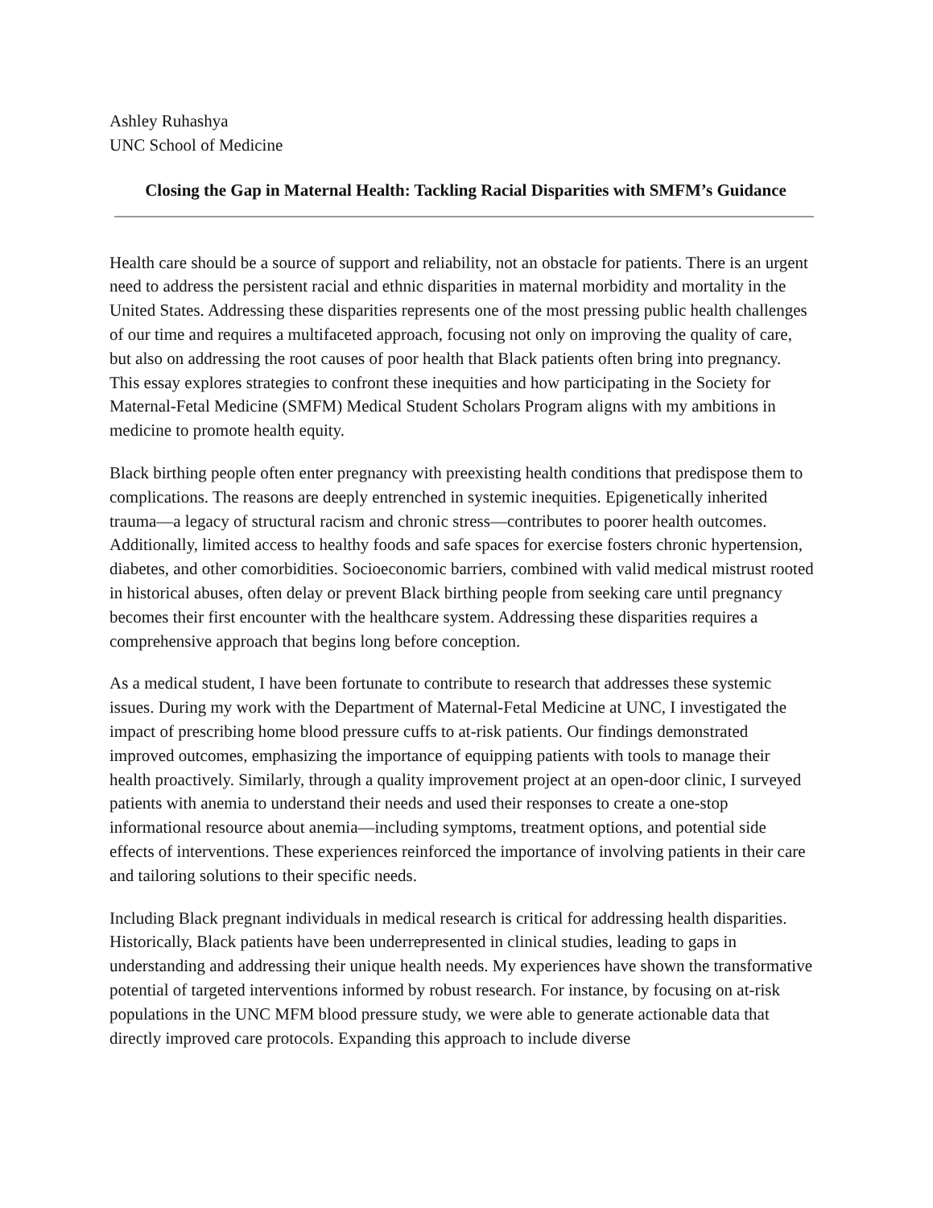Ashley Ruhashya
UNC School of Medicine
Closing the Gap in Maternal Health: Tackling Racial Disparities with SMFM’s Guidance
Health care should be a source of support and reliability, not an obstacle for patients. There is an urgent need to address the persistent racial and ethnic disparities in maternal morbidity and mortality in the United States. Addressing these disparities represents one of the most pressing public health challenges of our time and requires a multifaceted approach, focusing not only on improving the quality of care, but also on addressing the root causes of poor health that Black patients often bring into pregnancy. This essay explores strategies to confront these inequities and how participating in the Society for Maternal-Fetal Medicine (SMFM) Medical Student Scholars Program aligns with my ambitions in medicine to promote health equity.
Black birthing people often enter pregnancy with preexisting health conditions that predispose them to complications. The reasons are deeply entrenched in systemic inequities. Epigenetically inherited trauma—a legacy of structural racism and chronic stress—contributes to poorer health outcomes. Additionally, limited access to healthy foods and safe spaces for exercise fosters chronic hypertension, diabetes, and other comorbidities. Socioeconomic barriers, combined with valid medical mistrust rooted in historical abuses, often delay or prevent Black birthing people from seeking care until pregnancy becomes their first encounter with the healthcare system. Addressing these disparities requires a comprehensive approach that begins long before conception.
As a medical student, I have been fortunate to contribute to research that addresses these systemic issues. During my work with the Department of Maternal-Fetal Medicine at UNC, I investigated the impact of prescribing home blood pressure cuffs to at-risk patients. Our findings demonstrated improved outcomes, emphasizing the importance of equipping patients with tools to manage their health proactively. Similarly, through a quality improvement project at an open-door clinic, I surveyed patients with anemia to understand their needs and used their responses to create a one-stop informational resource about anemia—including symptoms, treatment options, and potential side effects of interventions. These experiences reinforced the importance of involving patients in their care and tailoring solutions to their specific needs.
Including Black pregnant individuals in medical research is critical for addressing health disparities. Historically, Black patients have been underrepresented in clinical studies, leading to gaps in understanding and addressing their unique health needs. My experiences have shown the transformative potential of targeted interventions informed by robust research. For instance, by focusing on at-risk populations in the UNC MFM blood pressure study, we were able to generate actionable data that directly improved care protocols. Expanding this approach to include diverse